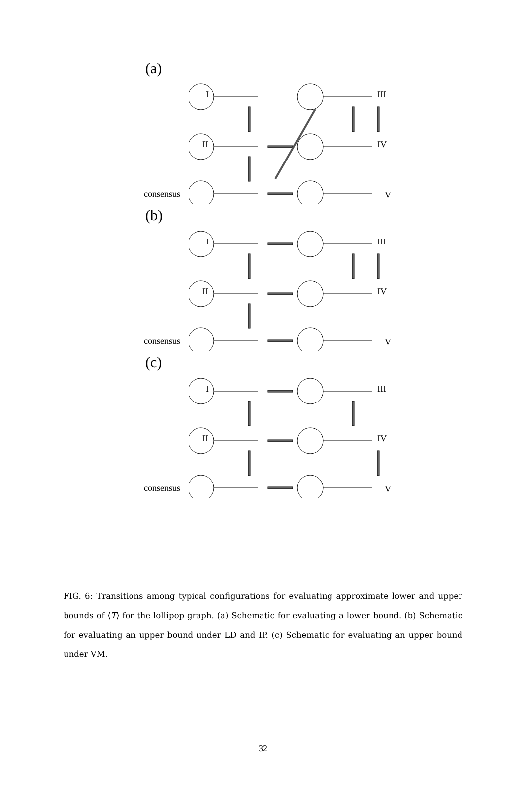(a)
I III
II IV
consensus V
(b)
I III
II IV
consensus V
(c)
I III
II IV
consensus V
FIG. 6: Transitions among typical configurations for evaluating approximate lower and upper bounds of ⟨T⟩ for the lollipop graph. (a) Schematic for evaluating a lower bound. (b) Schematic for evaluating an upper bound under LD and IP. (c) Schematic for evaluating an upper bound under VM.
32